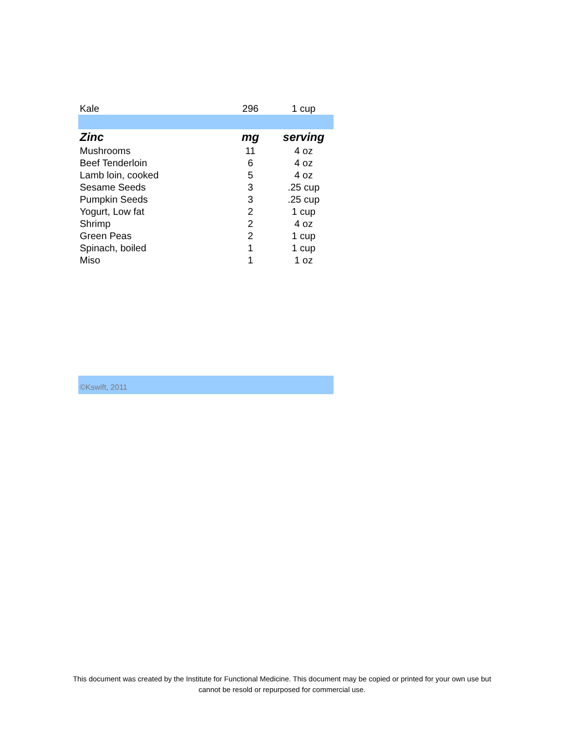| Kale | 296 | 1 cup |
| Zinc | mg | serving |
| Mushrooms | 11 | 4 oz |
| Beef Tenderloin | 6 | 4 oz |
| Lamb loin, cooked | 5 | 4 oz |
| Sesame Seeds | 3 | .25 cup |
| Pumpkin Seeds | 3 | .25 cup |
| Yogurt, Low fat | 2 | 1 cup |
| Shrimp | 2 | 4 oz |
| Green Peas | 2 | 1 cup |
| Spinach, boiled | 1 | 1 cup |
| Miso | 1 | 1 oz |
©Kswift, 2011
This document was created by the Institute for Functional Medicine. This document may be copied or printed for your own use but
cannot be resold or repurposed for commercial use.